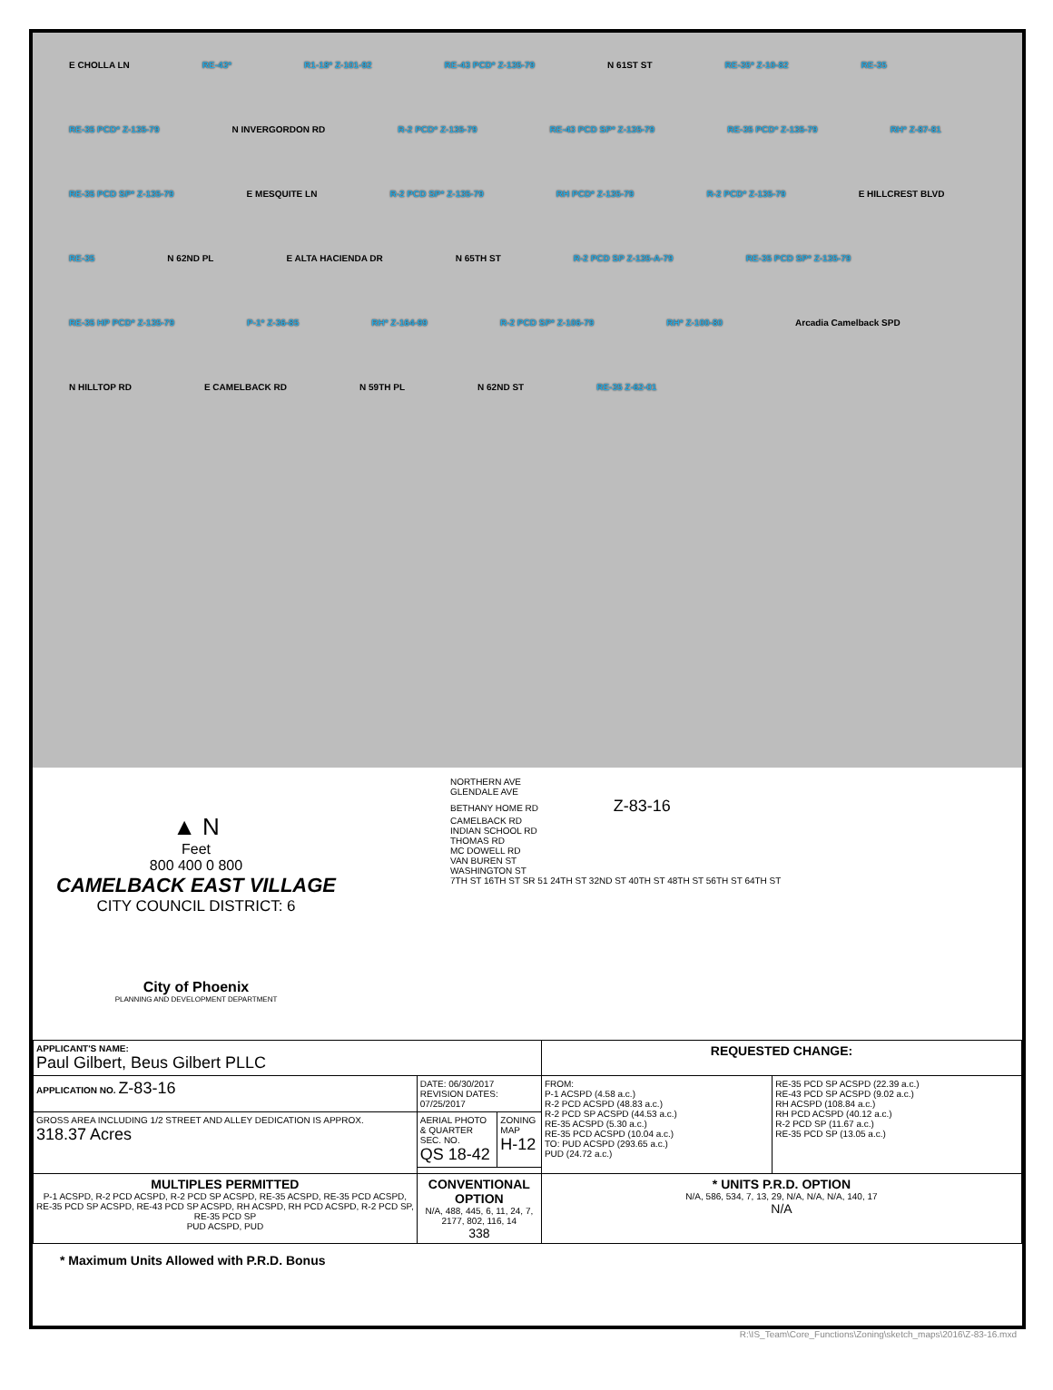E CHOLLA LN RE-43* R1-18* Z-101-92 RE-43 PCD* Z-135-79 N 61ST ST RE-35* Z-10-82 RE-35 RE-35 PCD* Z-135-79 N INVERGORDON RD R-2 PCD* Z-135-79 RE-43 PCD SP* Z-135-79 RE-35 PCD* Z-135-79 RH* Z-87-81 RE-35 PCD SP* Z-135-79 E MESQUITE LN R-2 PCD SP* Z-135-79 RH PCD* Z-135-79 R-2 PCD* Z-135-79 E HILLCREST BLVD RE-35 N 62ND PL E ALTA HACIENDA DR N 65TH ST R-2 PCD SP Z-135-A-79 RE-35 PCD SP* Z-135-79 RE-35 HP PCD* Z-135-79 P-1* Z-36-85 RH* Z-164-99 R-2 PCD SP* Z-106-79 RH* Z-100-80 Arcadia Camelback SPD N HILLTOP RD E CAMELBACK RD N 59TH PL N 62ND ST RE-35 Z-62-01
▲ N
Feet
800 400 0 800
CAMELBACK EAST VILLAGE
CITY COUNCIL DISTRICT: 6
City of Phoenix
PLANNING AND DEVELOPMENT DEPARTMENT
NORTHERN AVE
GLENDALE AVE
BETHANY HOME RD Z-83-16
CAMELBACK RD
INDIAN SCHOOL RD
THOMAS RD
MC DOWELL RD
VAN BUREN ST
WASHINGTON ST
7TH ST 16TH ST SR 51 24TH ST 32ND ST 40TH ST 48TH ST 56TH ST 64TH ST
| APPLICANT'S NAME: Paul Gilbert, Beus Gilbert PLLC | | | REQUESTED CHANGE: | |
| APPLICATION NO. Z-83-16 | DATE: 06/30/2017 REVISION DATES: 07/25/2017 | | FROM: P-1 ACSPD (4.58 a.c.) R-2 PCD ACSPD (48.83 a.c.) R-2 PCD SP ACSPD (44.53 a.c.) RE-35 ACSPD (5.30 a.c.) RE-35 PCD ACSPD (10.04 a.c.) TO: PUD ACSPD (293.65 a.c.) PUD (24.72 a.c.) | RE-35 PCD SP ACSPD (22.39 a.c.) RE-43 PCD SP ACSPD (9.02 a.c.) RH ACSPD (108.84 a.c.) RH PCD ACSPD (40.12 a.c.) R-2 PCD SP (11.67 a.c.) RE-35 PCD SP (13.05 a.c.) |
| GROSS AREA INCLUDING 1/2 STREET AND ALLEY DEDICATION IS APPROX. 318.37 Acres | AERIAL PHOTO & QUARTER SEC. NO. QS 18-42 | ZONING MAP H-12 | | |
| MULTIPLES PERMITTED P-1 ACSPD, R-2 PCD ACSPD, R-2 PCD SP ACSPD, RE-35 ACSPD, RE-35 PCD ACSPD, RE-35 PCD SP ACSPD, RE-43 PCD SP ACSPD, RH ACSPD, RH PCD ACSPD, R-2 PCD SP, RE-35 PCD SP PUD ACSPD, PUD | CONVENTIONAL OPTION N/A, 488, 445, 6, 11, 24, 7, 2177, 802, 116, 14 338 | | * UNITS P.R.D. OPTION N/A, 586, 534, 7, 13, 29, N/A, N/A, N/A, 140, 17 N/A | |
* Maximum Units Allowed with P.R.D. Bonus
R:\IS_Team\Core_Functions\Zoning\sketch_maps\2016\Z-83-16.mxd